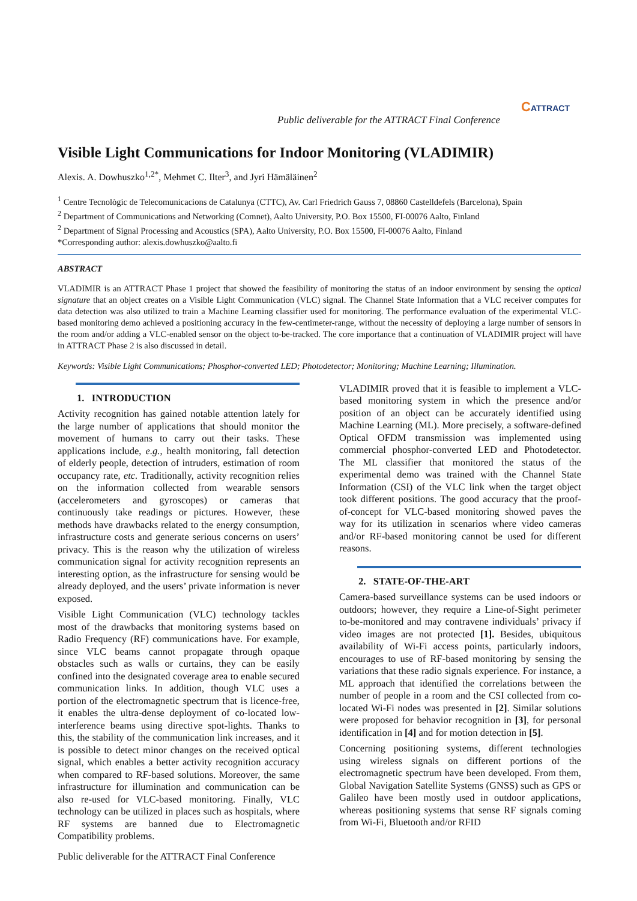Public deliverable for the ATTRACT Final Conference
CATTRACT
Visible Light Communications for Indoor Monitoring (VLADIMIR)
Alexis. A. Dowhuszko<sup>1,2*</sup>, Mehmet C. Ilter<sup>3</sup>, and Jyri Hämäläinen<sup>2</sup>
<sup>1</sup> Centre Tecnològic de Telecomunicacions de Catalunya (CTTC), Av. Carl Friedrich Gauss 7, 08860 Castelldefels (Barcelona), Spain
<sup>2</sup> Department of Communications and Networking (Comnet), Aalto University, P.O. Box 15500, FI-00076 Aalto, Finland
<sup>2</sup> Department of Signal Processing and Acoustics (SPA), Aalto University, P.O. Box 15500, FI-00076 Aalto, Finland
*Corresponding author: alexis.dowhuszko@aalto.fi
ABSTRACT
VLADIMIR is an ATTRACT Phase 1 project that showed the feasibility of monitoring the status of an indoor environment by sensing the optical signature that an object creates on a Visible Light Communication (VLC) signal. The Channel State Information that a VLC receiver computes for data detection was also utilized to train a Machine Learning classifier used for monitoring. The performance evaluation of the experimental VLC-based monitoring demo achieved a positioning accuracy in the few-centimeter-range, without the necessity of deploying a large number of sensors in the room and/or adding a VLC-enabled sensor on the object to-be-tracked. The core importance that a continuation of VLADIMIR project will have in ATTRACT Phase 2 is also discussed in detail.
Keywords: Visible Light Communications; Phosphor-converted LED; Photodetector; Monitoring; Machine Learning; Illumination.
1. INTRODUCTION
Activity recognition has gained notable attention lately for the large number of applications that should monitor the movement of humans to carry out their tasks. These applications include, e.g., health monitoring, fall detection of elderly people, detection of intruders, estimation of room occupancy rate, etc. Traditionally, activity recognition relies on the information collected from wearable sensors (accelerometers and gyroscopes) or cameras that continuously take readings or pictures. However, these methods have drawbacks related to the energy consumption, infrastructure costs and generate serious concerns on users’ privacy. This is the reason why the utilization of wireless communication signal for activity recognition represents an interesting option, as the infrastructure for sensing would be already deployed, and the users’ private information is never exposed.
Visible Light Communication (VLC) technology tackles most of the drawbacks that monitoring systems based on Radio Frequency (RF) communications have. For example, since VLC beams cannot propagate through opaque obstacles such as walls or curtains, they can be easily confined into the designated coverage area to enable secured communication links. In addition, though VLC uses a portion of the electromagnetic spectrum that is licence-free, it enables the ultra-dense deployment of co-located low-interference beams using directive spot-lights. Thanks to this, the stability of the communication link increases, and it is possible to detect minor changes on the received optical signal, which enables a better activity recognition accuracy when compared to RF-based solutions. Moreover, the same infrastructure for illumination and communication can be also re-used for VLC-based monitoring. Finally, VLC technology can be utilized in places such as hospitals, where RF systems are banned due to Electromagnetic Compatibility problems.
VLADIMIR proved that it is feasible to implement a VLC-based monitoring system in which the presence and/or position of an object can be accurately identified using Machine Learning (ML). More precisely, a software-defined Optical OFDM transmission was implemented using commercial phosphor-converted LED and Photodetector. The ML classifier that monitored the status of the experimental demo was trained with the Channel State Information (CSI) of the VLC link when the target object took different positions. The good accuracy that the proof-of-concept for VLC-based monitoring showed paves the way for its utilization in scenarios where video cameras and/or RF-based monitoring cannot be used for different reasons.
2. STATE-OF-THE-ART
Camera-based surveillance systems can be used indoors or outdoors; however, they require a Line-of-Sight perimeter to-be-monitored and may contravene individuals’ privacy if video images are not protected [1]. Besides, ubiquitous availability of Wi-Fi access points, particularly indoors, encourages to use of RF-based monitoring by sensing the variations that these radio signals experience. For instance, a ML approach that identified the correlations between the number of people in a room and the CSI collected from co-located Wi-Fi nodes was presented in [2]. Similar solutions were proposed for behavior recognition in [3], for personal identification in [4] and for motion detection in [5].
Concerning positioning systems, different technologies using wireless signals on different portions of the electromagnetic spectrum have been developed. From them, Global Navigation Satellite Systems (GNSS) such as GPS or Galileo have been mostly used in outdoor applications, whereas positioning systems that sense RF signals coming from Wi-Fi, Bluetooth and/or RFID
Public deliverable for the ATTRACT Final Conference